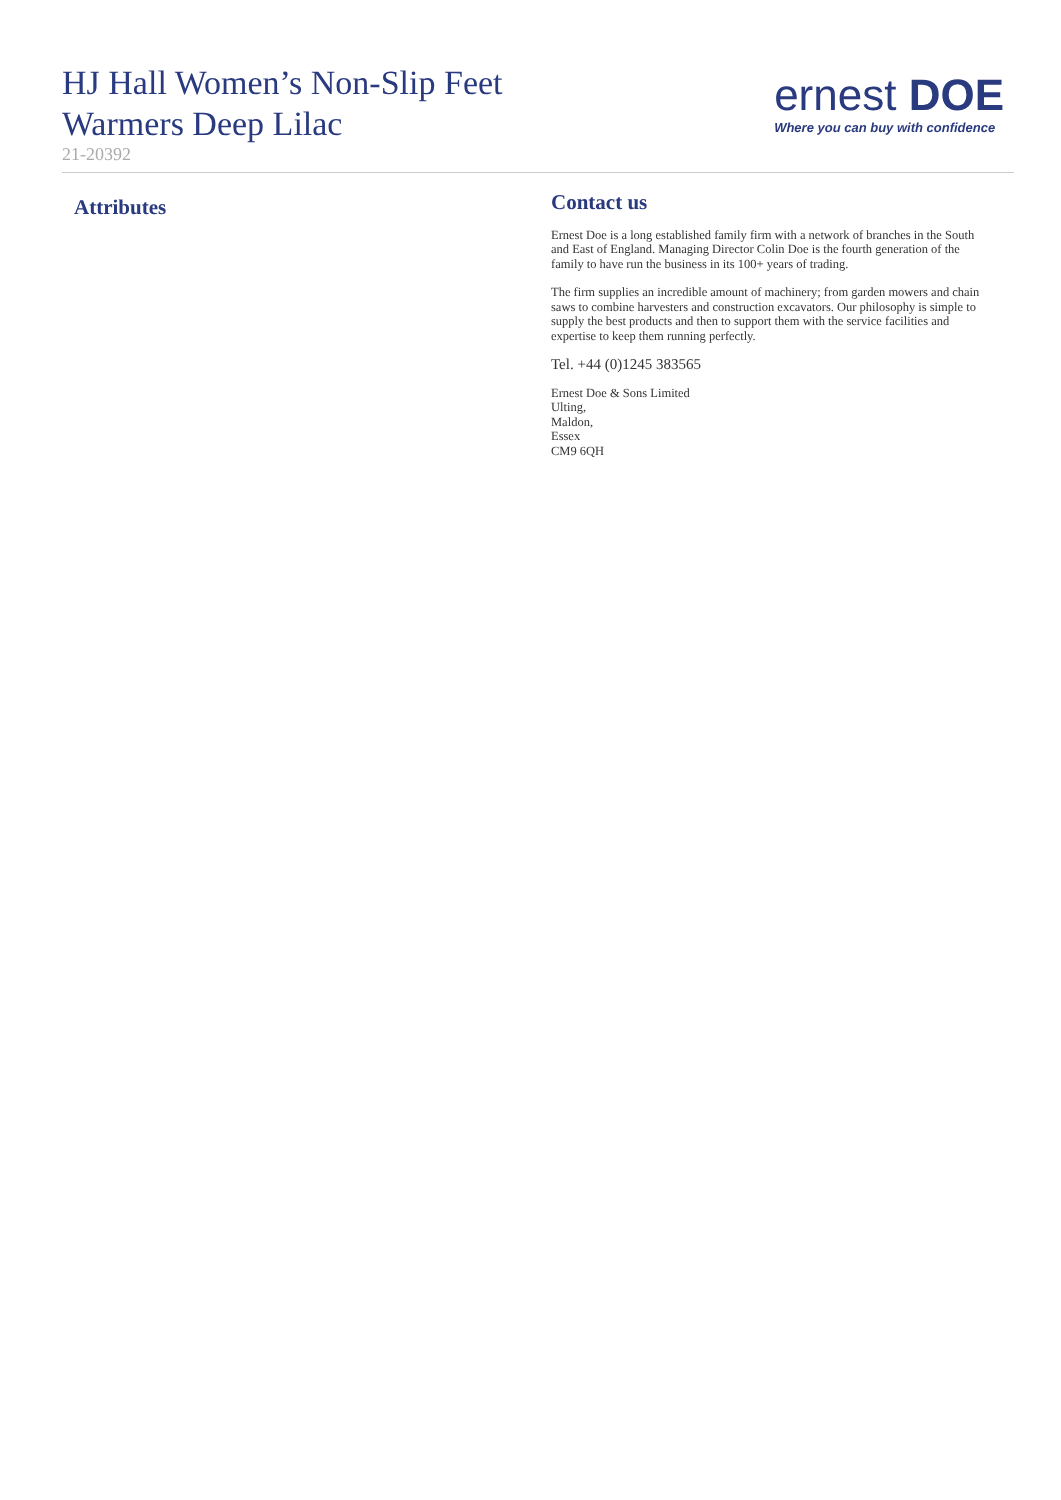HJ Hall Women’s Non-Slip Feet
Warmers Deep Lilac
21-20392
ernest DOE
Where you can buy with confidence
Attributes
Contact us
Ernest Doe is a long established family firm with a network of branches in the South and East of England. Managing Director Colin Doe is the fourth generation of the family to have run the business in its 100+ years of trading.
The firm supplies an incredible amount of machinery; from garden mowers and chain saws to combine harvesters and construction excavators. Our philosophy is simple to supply the best products and then to support them with the service facilities and expertise to keep them running perfectly.
Tel. +44 (0)1245 383565
Ernest Doe & Sons Limited
Ulting,
Maldon,
Essex
CM9 6QH